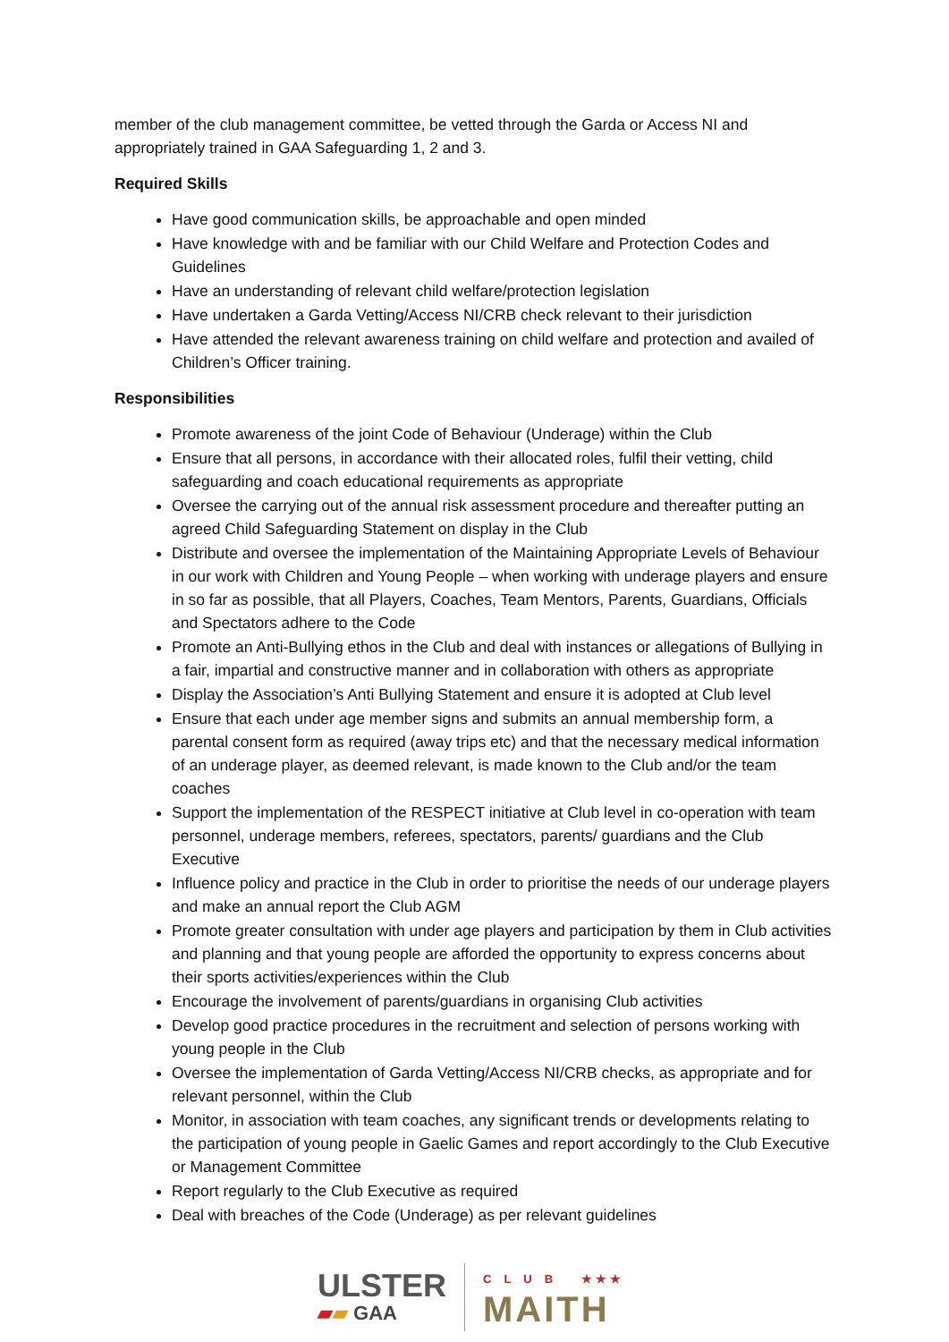member of the club management committee, be vetted through the Garda or Access NI and appropriately trained in GAA Safeguarding 1, 2 and 3.
Required Skills
Have good communication skills, be approachable and open minded
Have knowledge with and be familiar with our Child Welfare and Protection Codes and Guidelines
Have an understanding of relevant child welfare/protection legislation
Have undertaken a Garda Vetting/Access NI/CRB check relevant to their jurisdiction
Have attended the relevant awareness training on child welfare and protection and availed of Children’s Officer training.
Responsibilities
Promote awareness of the joint Code of Behaviour (Underage) within the Club
Ensure that all persons, in accordance with their allocated roles, fulfil their vetting, child safeguarding and coach educational requirements as appropriate
Oversee the carrying out of the annual risk assessment procedure and thereafter putting an agreed Child Safeguarding Statement on display in the Club
Distribute and oversee the implementation of the Maintaining Appropriate Levels of Behaviour in our work with Children and Young People – when working with underage players and ensure in so far as possible, that all Players, Coaches, Team Mentors, Parents, Guardians, Officials and Spectators adhere to the Code
Promote an Anti-Bullying ethos in the Club and deal with instances or allegations of Bullying in a fair, impartial and constructive manner and in collaboration with others as appropriate
Display the Association’s Anti Bullying Statement and ensure it is adopted at Club level
Ensure that each under age member signs and submits an annual membership form, a parental consent form as required (away trips etc) and that the necessary medical information of an underage player, as deemed relevant, is made known to the Club and/or the team coaches
Support the implementation of the RESPECT initiative at Club level in co-operation with team personnel, underage members, referees, spectators, parents/ guardians and the Club Executive
Influence policy and practice in the Club in order to prioritise the needs of our underage players and make an annual report the Club AGM
Promote greater consultation with under age players and participation by them in Club activities and planning and that young people are afforded the opportunity to express concerns about their sports activities/experiences within the Club
Encourage the involvement of parents/guardians in organising Club activities
Develop good practice procedures in the recruitment and selection of persons working with young people in the Club
Oversee the implementation of Garda Vetting/Access NI/CRB checks, as appropriate and for relevant personnel, within the Club
Monitor, in association with team coaches, any significant trends or developments relating to the participation of young people in Gaelic Games and report accordingly to the Club Executive or Management Committee
Report regularly to the Club Executive as required
Deal with breaches of the Code (Underage) as per relevant guidelines
ULSTER
▰▰ GAA
CLUB ★★★
MAITH